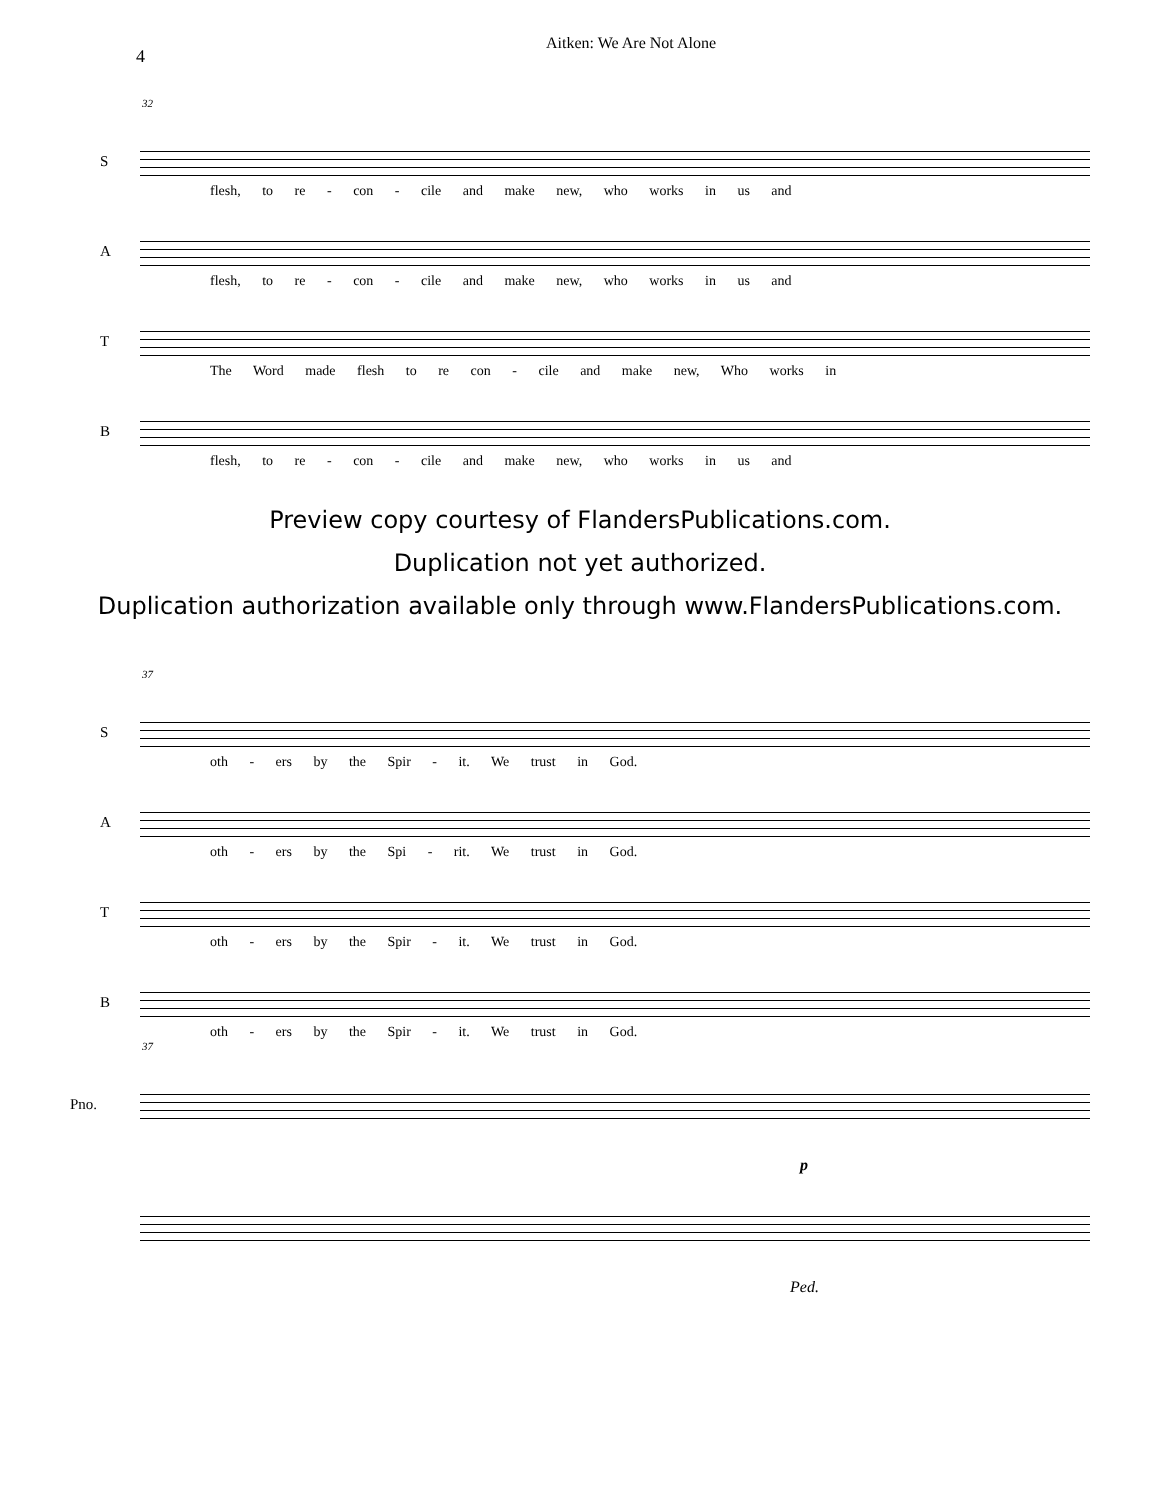Aitken: We Are Not Alone
4
32
S
flesh, to re - con - cile and make new, who works in us and
A
flesh, to re - con - cile and make new, who works in us and
T
The Word made flesh to re con - cile and make new, Who works in
B
flesh, to re - con - cile and make new, who works in us and
Preview copy courtesy of FlandersPublications.com.
Duplication not yet authorized.
Duplication authorization available only through www.FlandersPublications.com.
37
S
oth - ers by the Spir - it. We trust in God.
A
oth - ers by the Spi - rit. We trust in God.
T
oth - ers by the Spir - it. We trust in God.
B
oth - ers by the Spir - it. We trust in God.
37
Pno.
p
Ped.